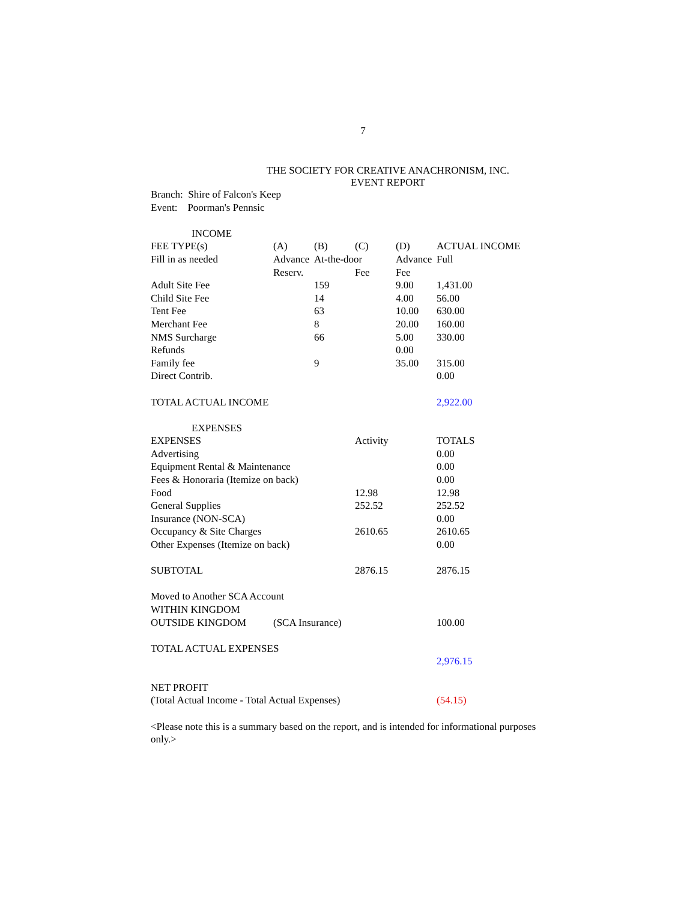7
THE SOCIETY FOR CREATIVE ANACHRONISM, INC.
EVENT REPORT
| Branch: Shire of Falcon's Keep | | | | | |
| Event: Poorman's Pennsic | | | | | |
| INCOME | | | | | |
| FEE TYPE(s) | (A) | (B) | (C) | (D) | ACTUAL INCOME |
| Fill in as needed | Advance | At-the-door | | Advance | Full |
| | Reserv. | | Fee | Fee | |
| Adult Site Fee | | 159 | | 9.00 | 1,431.00 |
| Child Site Fee | | 14 | | 4.00 | 56.00 |
| Tent Fee | | 63 | | 10.00 | 630.00 |
| Merchant Fee | | 8 | | 20.00 | 160.00 |
| NMS Surcharge | | 66 | | 5.00 | 330.00 |
| Refunds | | | | 0.00 | |
| Family fee | | 9 | | 35.00 | 315.00 |
| Direct Contrib. | | | | | 0.00 |
| TOTAL ACTUAL INCOME | | | | | 2,922.00 |
| EXPENSES | | | | | |
| EXPENSES | | | Activity | | TOTALS |
| Advertising | | | | | 0.00 |
| Equipment Rental & Maintenance | | | | | 0.00 |
| Fees & Honoraria (Itemize on back) | | | | | 0.00 |
| Food | | | 12.98 | | 12.98 |
| General Supplies | | | 252.52 | | 252.52 |
| Insurance (NON-SCA) | | | | | 0.00 |
| Occupancy & Site Charges | | | 2610.65 | | 2610.65 |
| Other Expenses (Itemize on back) | | | | | 0.00 |
| SUBTOTAL | | | 2876.15 | | 2876.15 |
| Moved to Another SCA Account | | | | | |
| WITHIN KINGDOM | | | | | |
| OUTSIDE KINGDOM | (SCA Insurance) | | | | 100.00 |
| TOTAL ACTUAL EXPENSES | | | | | |
| | | | | | 2,976.15 |
| NET PROFIT | | | | | |
| (Total Actual Income - Total Actual Expenses) | | | | | (54.15) |
<Please note this is a summary based on the report, and is intended for informational purposes only.>